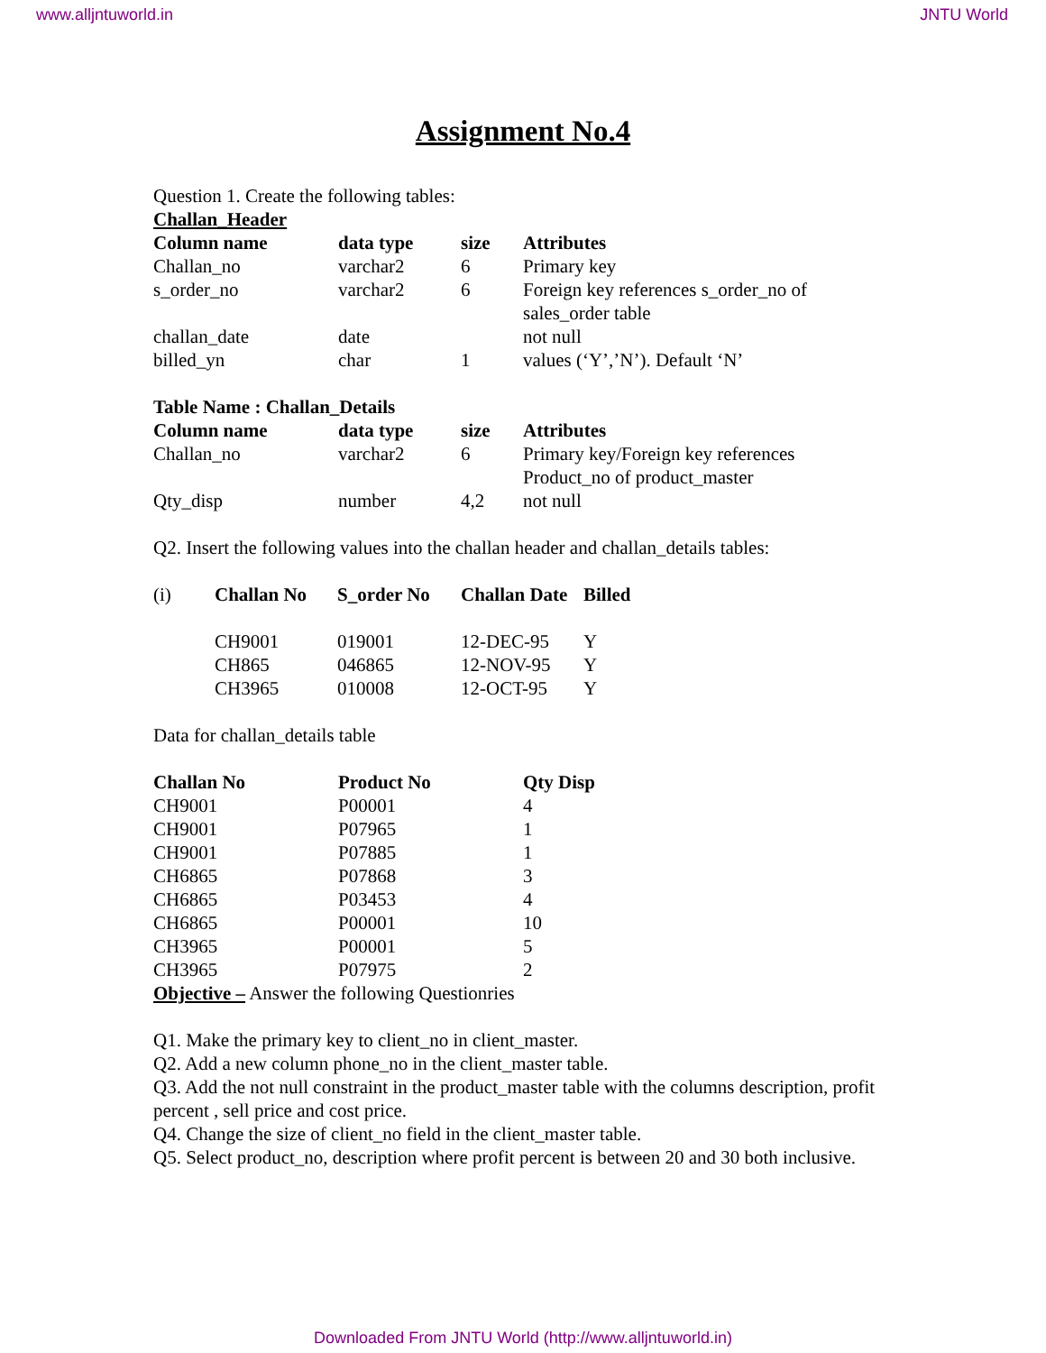www.alljntuworld.in JNTU World
Assignment No.4
Question 1. Create the following tables:
Challan_Header
| Column name | data type | size | Attributes |
| --- | --- | --- | --- |
| Challan_no | varchar2 | 6 | Primary key |
| s_order_no | varchar2 | 6 | Foreign key references s_order_no of sales_order table |
| challan_date | date | | not null |
| billed_yn | char | 1 | values (‘Y’,’N’). Default ‘N’ |
Table Name : Challan_Details
| Column name | data type | size | Attributes |
| --- | --- | --- | --- |
| Challan_no | varchar2 | 6 | Primary key/Foreign key references Product_no of product_master |
| Qty_disp | number | 4,2 | not null |
Q2. Insert the following values into the challan header and challan_details tables:
| (i) | Challan No | S_order No | Challan Date | Billed |
| | CH9001 | 019001 | 12-DEC-95 | Y |
| | CH865 | 046865 | 12-NOV-95 | Y |
| | CH3965 | 010008 | 12-OCT-95 | Y |
Data for challan_details table
| Challan No | Product No | Qty Disp |
| --- | --- | --- |
| CH9001 | P00001 | 4 |
| CH9001 | P07965 | 1 |
| CH9001 | P07885 | 1 |
| CH6865 | P07868 | 3 |
| CH6865 | P03453 | 4 |
| CH6865 | P00001 | 10 |
| CH3965 | P00001 | 5 |
| CH3965 | P07975 | 2 |
Objective – Answer the following Questionries
Q1. Make the primary key to client_no in client_master.
Q2. Add a new column phone_no in the client_master table.
Q3. Add the not null constraint in the product_master table with the columns description, profit percent , sell price and cost price.
Q4. Change the size of client_no field in the client_master table.
Q5. Select product_no, description where profit percent is between 20 and 30 both inclusive.
Downloaded From JNTU World (http://www.alljntuworld.in)